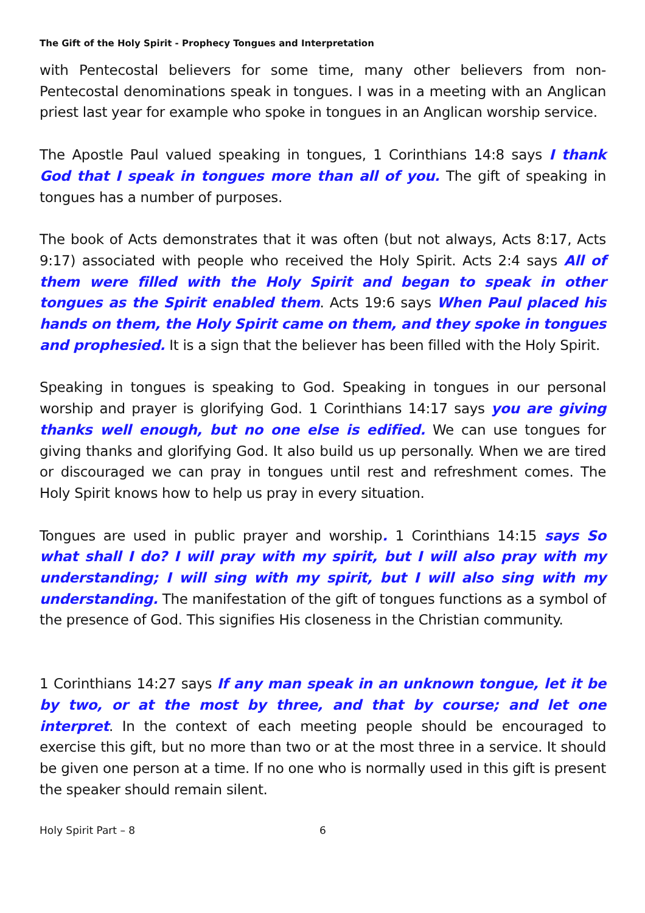The Gift of the Holy Spirit - Prophecy Tongues and Interpretation
with Pentecostal believers for some time, many other believers from non-Pentecostal denominations speak in tongues. I was in a meeting with an Anglican priest last year for example who spoke in tongues in an Anglican worship service.
The Apostle Paul valued speaking in tongues, 1 Corinthians 14:8 says I thank God that I speak in tongues more than all of you. The gift of speaking in tongues has a number of purposes.
The book of Acts demonstrates that it was often (but not always, Acts 8:17, Acts 9:17) associated with people who received the Holy Spirit. Acts 2:4 says All of them were filled with the Holy Spirit and began to speak in other tongues as the Spirit enabled them. Acts 19:6 says When Paul placed his hands on them, the Holy Spirit came on them, and they spoke in tongues and prophesied. It is a sign that the believer has been filled with the Holy Spirit.
Speaking in tongues is speaking to God. Speaking in tongues in our personal worship and prayer is glorifying God. 1 Corinthians 14:17 says you are giving thanks well enough, but no one else is edified. We can use tongues for giving thanks and glorifying God. It also build us up personally. When we are tired or discouraged we can pray in tongues until rest and refreshment comes. The Holy Spirit knows how to help us pray in every situation.
Tongues are used in public prayer and worship. 1 Corinthians 14:15 says So what shall I do? I will pray with my spirit, but I will also pray with my understanding; I will sing with my spirit, but I will also sing with my understanding. The manifestation of the gift of tongues functions as a symbol of the presence of God. This signifies His closeness in the Christian community.
1 Corinthians 14:27 says If any man speak in an unknown tongue, let it be by two, or at the most by three, and that by course; and let one interpret. In the context of each meeting people should be encouraged to exercise this gift, but no more than two or at the most three in a service. It should be given one person at a time. If no one who is normally used in this gift is present the speaker should remain silent.
Holy Spirit Part – 8 6